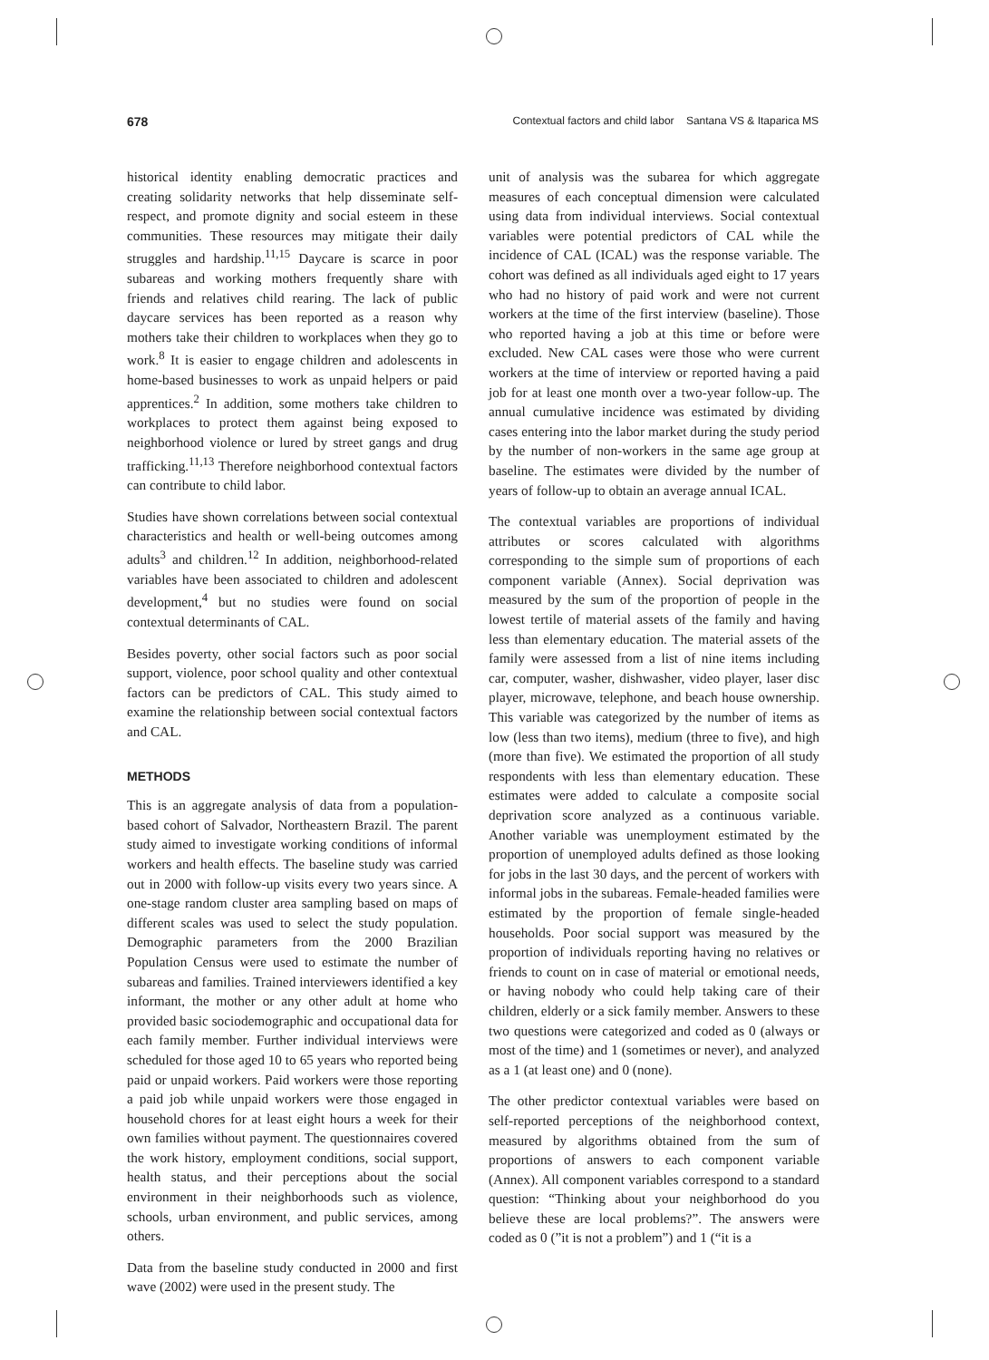678 Contextual factors and child labor Santana VS & Itaparica MS
historical identity enabling democratic practices and creating solidarity networks that help disseminate self-respect, and promote dignity and social esteem in these communities. These resources may mitigate their daily struggles and hardship.<sup>11,15</sup> Daycare is scarce in poor subareas and working mothers frequently share with friends and relatives child rearing. The lack of public daycare services has been reported as a reason why mothers take their children to workplaces when they go to work.<sup>8</sup> It is easier to engage children and adolescents in home-based businesses to work as unpaid helpers or paid apprentices.<sup>2</sup> In addition, some mothers take children to workplaces to protect them against being exposed to neighborhood violence or lured by street gangs and drug trafficking.<sup>11,13</sup> Therefore neighborhood contextual factors can contribute to child labor.
Studies have shown correlations between social contextual characteristics and health or well-being outcomes among adults<sup>3</sup> and children.<sup>12</sup> In addition, neighborhood-related variables have been associated to children and adolescent development,<sup>4</sup> but no studies were found on social contextual determinants of CAL.
Besides poverty, other social factors such as poor social support, violence, poor school quality and other contextual factors can be predictors of CAL. This study aimed to examine the relationship between social contextual factors and CAL.
METHODS
This is an aggregate analysis of data from a population-based cohort of Salvador, Northeastern Brazil. The parent study aimed to investigate working conditions of informal workers and health effects. The baseline study was carried out in 2000 with follow-up visits every two years since. A one-stage random cluster area sampling based on maps of different scales was used to select the study population. Demographic parameters from the 2000 Brazilian Population Census were used to estimate the number of subareas and families. Trained interviewers identified a key informant, the mother or any other adult at home who provided basic sociodemographic and occupational data for each family member. Further individual interviews were scheduled for those aged 10 to 65 years who reported being paid or unpaid workers. Paid workers were those reporting a paid job while unpaid workers were those engaged in household chores for at least eight hours a week for their own families without payment. The questionnaires covered the work history, employment conditions, social support, health status, and their perceptions about the social environment in their neighborhoods such as violence, schools, urban environment, and public services, among others.
Data from the baseline study conducted in 2000 and first wave (2002) were used in the present study. The
unit of analysis was the subarea for which aggregate measures of each conceptual dimension were calculated using data from individual interviews. Social contextual variables were potential predictors of CAL while the incidence of CAL (ICAL) was the response variable. The cohort was defined as all individuals aged eight to 17 years who had no history of paid work and were not current workers at the time of the first interview (baseline). Those who reported having a job at this time or before were excluded. New CAL cases were those who were current workers at the time of interview or reported having a paid job for at least one month over a two-year follow-up. The annual cumulative incidence was estimated by dividing cases entering into the labor market during the study period by the number of non-workers in the same age group at baseline. The estimates were divided by the number of years of follow-up to obtain an average annual ICAL.
The contextual variables are proportions of individual attributes or scores calculated with algorithms corresponding to the simple sum of proportions of each component variable (Annex). Social deprivation was measured by the sum of the proportion of people in the lowest tertile of material assets of the family and having less than elementary education. The material assets of the family were assessed from a list of nine items including car, computer, washer, dishwasher, video player, laser disc player, microwave, telephone, and beach house ownership. This variable was categorized by the number of items as low (less than two items), medium (three to five), and high (more than five). We estimated the proportion of all study respondents with less than elementary education. These estimates were added to calculate a composite social deprivation score analyzed as a continuous variable. Another variable was unemployment estimated by the proportion of unemployed adults defined as those looking for jobs in the last 30 days, and the percent of workers with informal jobs in the subareas. Female-headed families were estimated by the proportion of female single-headed households. Poor social support was measured by the proportion of individuals reporting having no relatives or friends to count on in case of material or emotional needs, or having nobody who could help taking care of their children, elderly or a sick family member. Answers to these two questions were categorized and coded as 0 (always or most of the time) and 1 (sometimes or never), and analyzed as a 1 (at least one) and 0 (none).
The other predictor contextual variables were based on self-reported perceptions of the neighborhood context, measured by algorithms obtained from the sum of proportions of answers to each component variable (Annex). All component variables correspond to a standard question: “Thinking about your neighborhood do you believe these are local problems?”. The answers were coded as 0 (”it is not a problem”) and 1 (“it is a